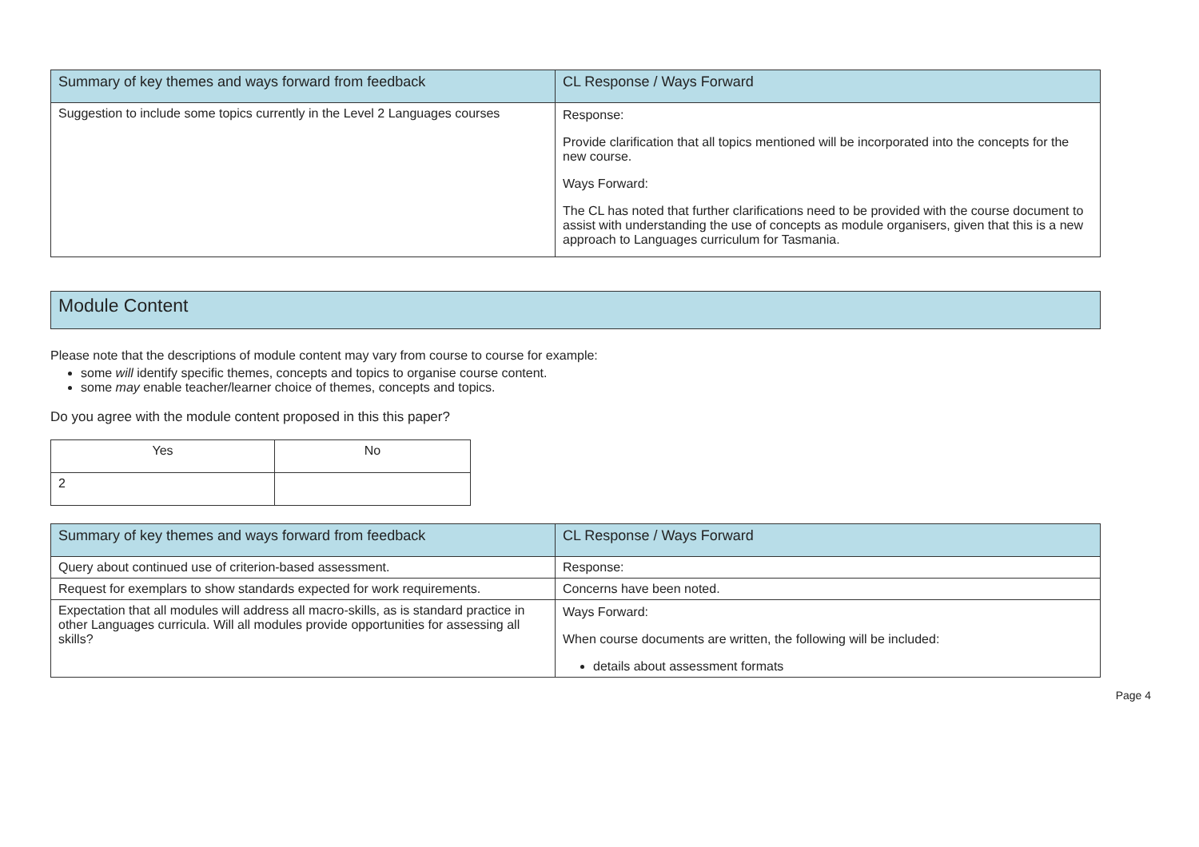| Summary of key themes and ways forward from feedback | CL Response / Ways Forward |
| --- | --- |
| Suggestion to include some topics currently in the Level 2 Languages courses | Response: Provide clarification that all topics mentioned will be incorporated into the concepts for the new course. Ways Forward: The CL has noted that further clarifications need to be provided with the course document to assist with understanding the use of concepts as module organisers, given that this is a new approach to Languages curriculum for Tasmania. |
Module Content
Please note that the descriptions of module content may vary from course to course for example:
some will identify specific themes, concepts and topics to organise course content.
some may enable teacher/learner choice of themes, concepts and topics.
Do you agree with the module content proposed in this this paper?
| Yes | No |
| 2 | |
| Summary of key themes and ways forward from feedback | CL Response / Ways Forward |
| --- | --- |
| Query about continued use of criterion-based assessment. | Response: |
| Request for exemplars to show standards expected for work requirements. | Concerns have been noted. |
| Expectation that all modules will address all macro-skills, as is standard practice in other Languages curricula. Will all modules provide opportunities for assessing all skills? | Ways Forward: When course documents are written, the following will be included: details about assessment formats |
Page 4